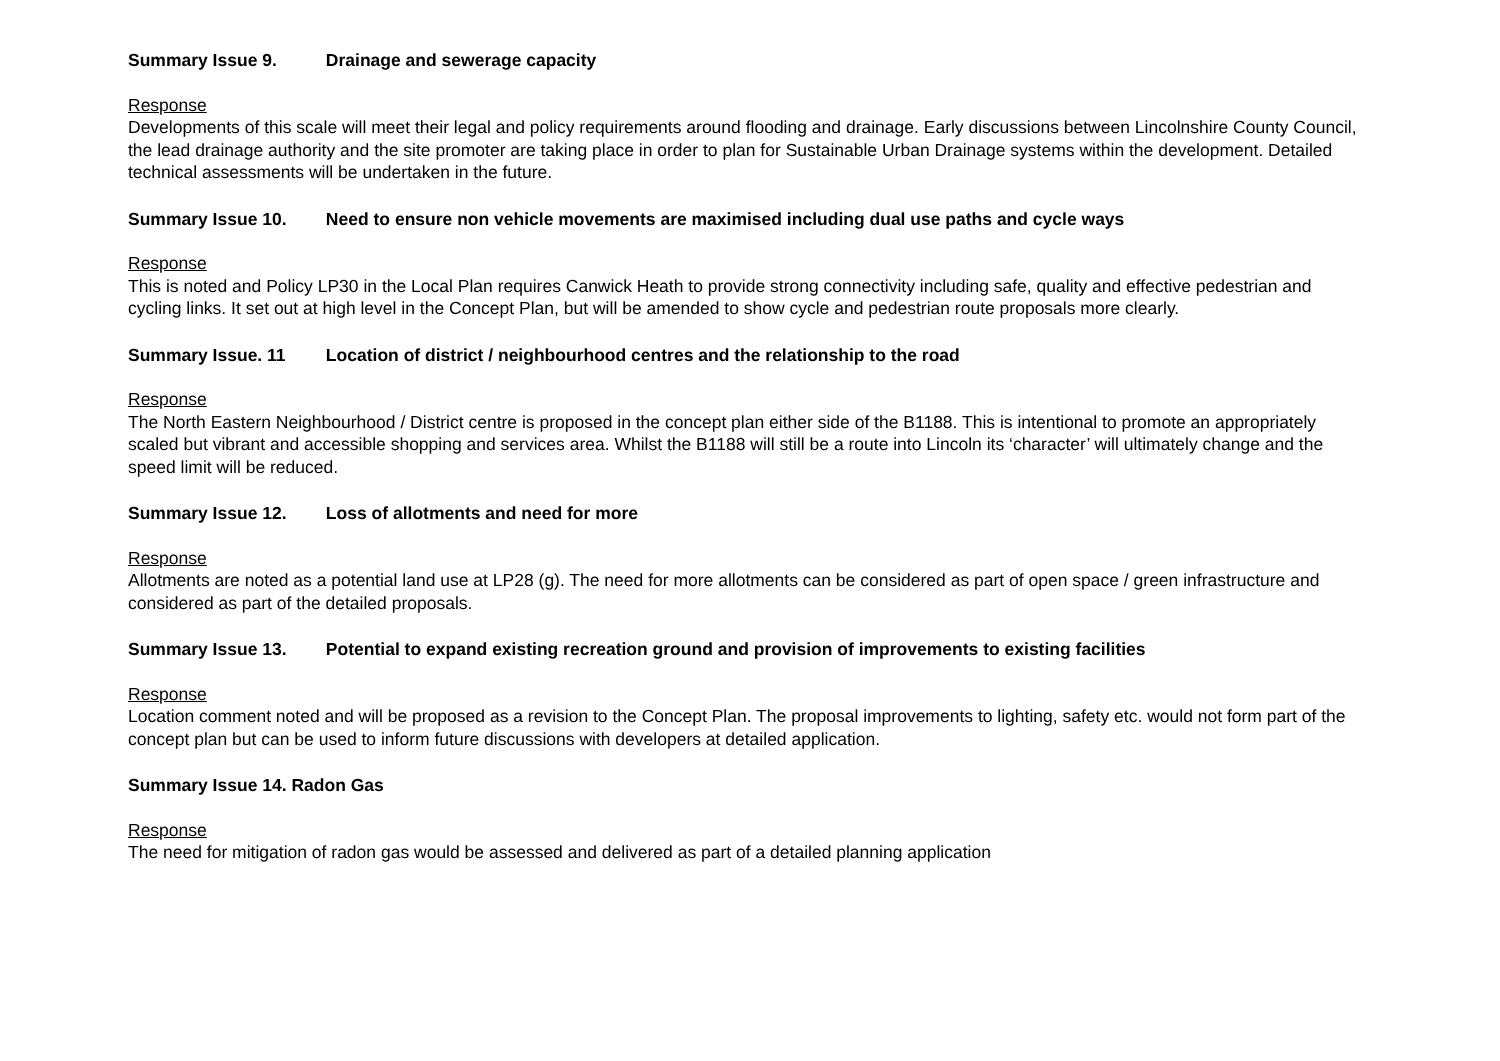Summary Issue 9. Drainage and sewerage capacity
Response
Developments of this scale will meet their legal and policy requirements around flooding and drainage. Early discussions between Lincolnshire County Council, the lead drainage authority and the site promoter are taking place in order to plan for Sustainable Urban Drainage systems within the development. Detailed technical assessments will be undertaken in the future.
Summary Issue 10. Need to ensure non vehicle movements are maximised including dual use paths and cycle ways
Response
This is noted and Policy LP30 in the Local Plan requires Canwick Heath to provide strong connectivity including safe, quality and effective pedestrian and cycling links. It set out at high level in the Concept Plan, but will be amended to show cycle and pedestrian route proposals more clearly.
Summary Issue. 11 Location of district / neighbourhood centres and the relationship to the road
Response
The North Eastern Neighbourhood / District centre is proposed in the concept plan either side of the B1188. This is intentional to promote an appropriately scaled but vibrant and accessible shopping and services area. Whilst the B1188 will still be a route into Lincoln its ‘character’ will ultimately change and the speed limit will be reduced.
Summary Issue 12. Loss of allotments and need for more
Response
Allotments are noted as a potential land use at LP28 (g). The need for more allotments can be considered as part of open space / green infrastructure and considered as part of the detailed proposals.
Summary Issue 13. Potential to expand existing recreation ground and provision of improvements to existing facilities
Response
Location comment noted and will be proposed as a revision to the Concept Plan. The proposal improvements to lighting, safety etc. would not form part of the concept plan but can be used to inform future discussions with developers at detailed application.
Summary Issue 14. Radon Gas
Response
The need for mitigation of radon gas would be assessed and delivered as part of a detailed planning application